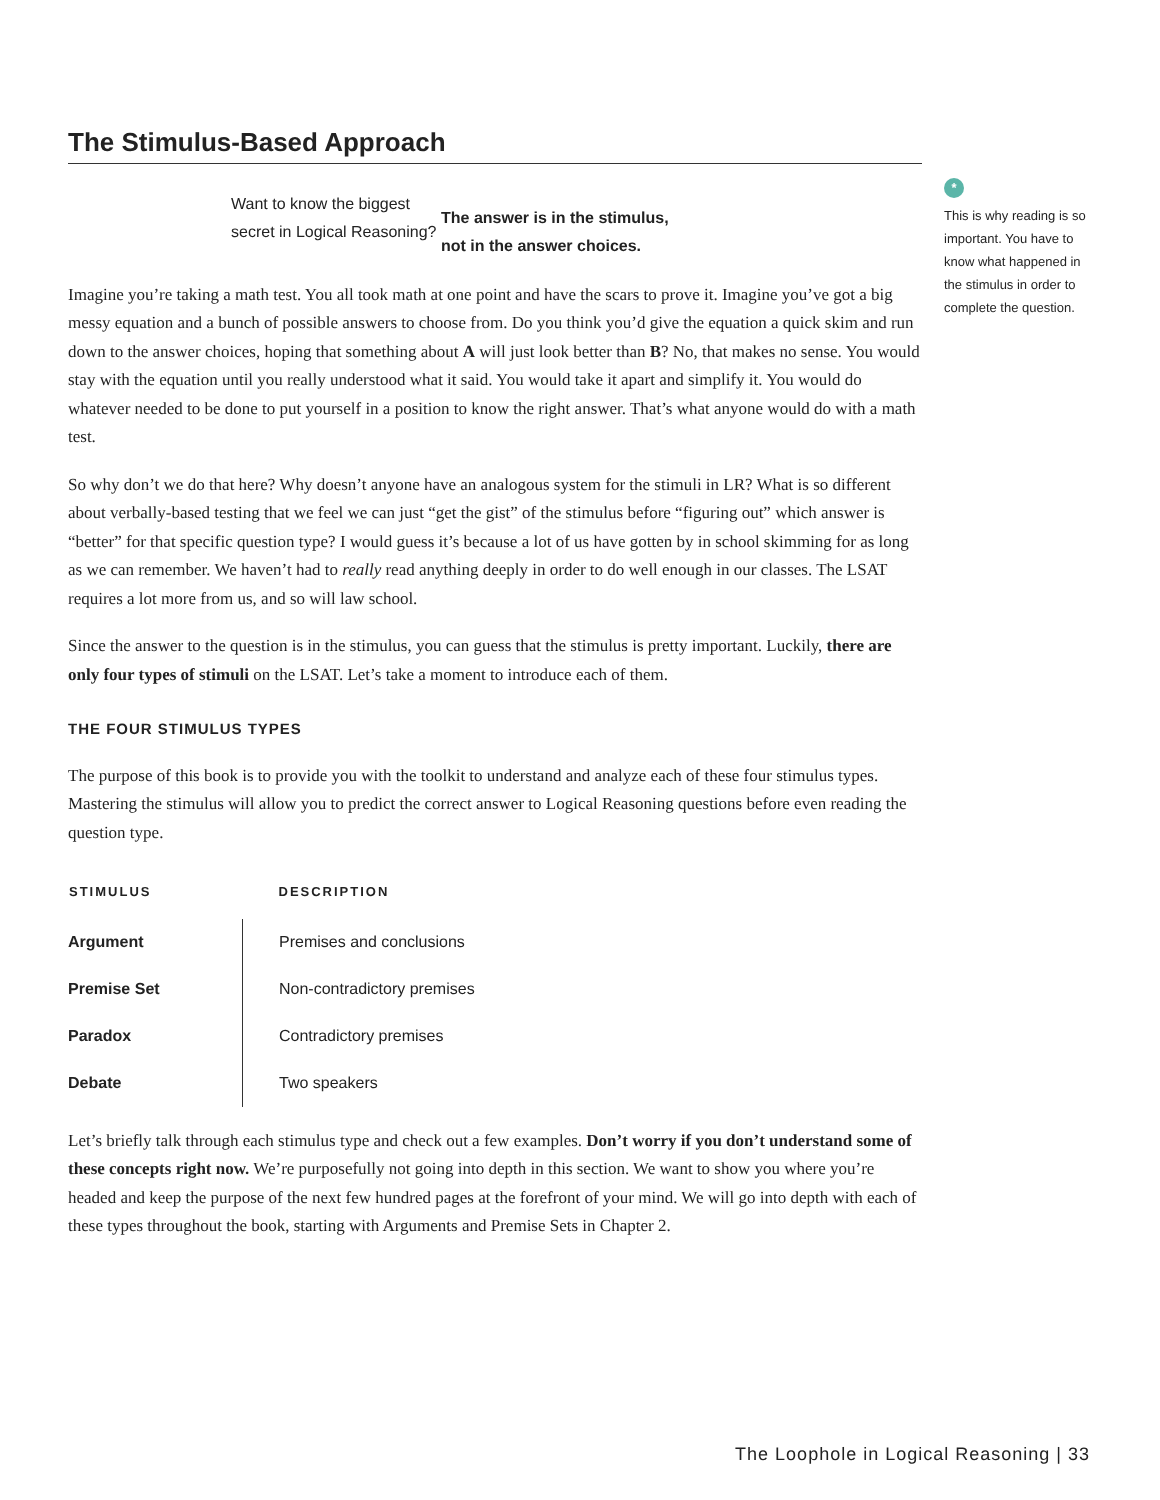The Stimulus-Based Approach
Want to know the biggest secret in Logical Reasoning?
The answer is in the stimulus,
not in the answer choices.
Imagine you’re taking a math test. You all took math at one point and have the scars to prove it. Imagine you’ve got a big messy equation and a bunch of possible answers to choose from. Do you think you’d give the equation a quick skim and run down to the answer choices, hoping that something about A will just look better than B? No, that makes no sense. You would stay with the equation until you really understood what it said. You would take it apart and simplify it. You would do whatever needed to be done to put yourself in a position to know the right answer. That’s what anyone would do with a math test.
So why don’t we do that here? Why doesn’t anyone have an analogous system for the stimuli in LR? What is so different about verbally-based testing that we feel we can just “get the gist” of the stimulus before “figuring out” which answer is “better” for that specific question type? I would guess it’s because a lot of us have gotten by in school skimming for as long as we can remember. We haven’t had to really read anything deeply in order to do well enough in our classes. The LSAT requires a lot more from us, and so will law school.
Since the answer to the question is in the stimulus, you can guess that the stimulus is pretty important. Luckily, there are only four types of stimuli on the LSAT. Let’s take a moment to introduce each of them.
THE FOUR STIMULUS TYPES
The purpose of this book is to provide you with the toolkit to understand and analyze each of these four stimulus types. Mastering the stimulus will allow you to predict the correct answer to Logical Reasoning questions before even reading the question type.
| STIMULUS | DESCRIPTION |
| --- | --- |
| Argument | Premises and conclusions |
| Premise Set | Non-contradictory premises |
| Paradox | Contradictory premises |
| Debate | Two speakers |
Let’s briefly talk through each stimulus type and check out a few examples. Don’t worry if you don’t understand some of these concepts right now. We’re purposefully not going into depth in this section. We want to show you where you’re headed and keep the purpose of the next few hundred pages at the forefront of your mind. We will go into depth with each of these types throughout the book, starting with Arguments and Premise Sets in Chapter 2.
*
This is why reading is so important. You have to know what happened in the stimulus in order to complete the question.
The Loophole in Logical Reasoning | 33